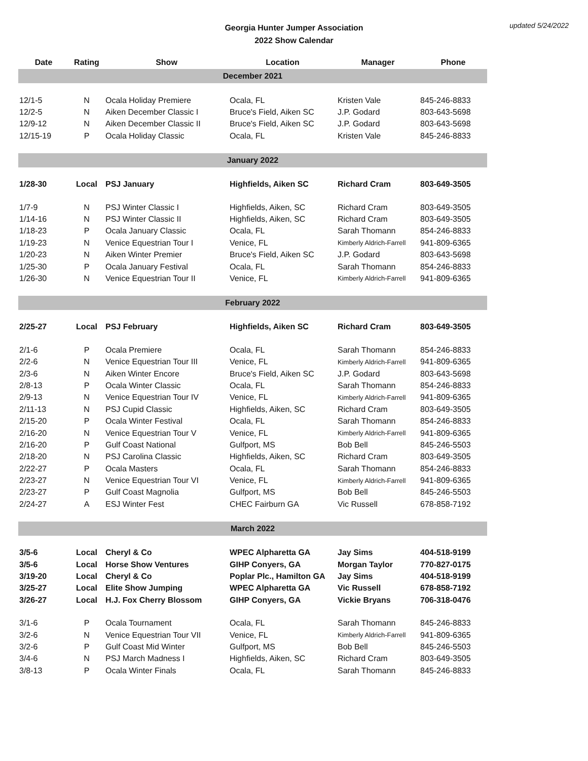Georgia Hunter Jumper Association
2022 Show Calendar
updated 5/24/2022
| Date | Rating | Show | Location | Manager | Phone |
| --- | --- | --- | --- | --- | --- |
| December 2021 | | | | | |
| 12/1-5 | N | Ocala Holiday Premiere | Ocala, FL | Kristen Vale | 845-246-8833 |
| 12/2-5 | N | Aiken December Classic I | Bruce's Field, Aiken SC | J.P. Godard | 803-643-5698 |
| 12/9-12 | N | Aiken December Classic II | Bruce's Field, Aiken SC | J.P. Godard | 803-643-5698 |
| 12/15-19 | P | Ocala Holiday Classic | Ocala, FL | Kristen Vale | 845-246-8833 |
| January 2022 | | | | | |
| 1/28-30 | Local | PSJ January | Highfields, Aiken SC | Richard Cram | 803-649-3505 |
| 1/7-9 | N | PSJ Winter Classic I | Highfields, Aiken, SC | Richard Cram | 803-649-3505 |
| 1/14-16 | N | PSJ Winter Classic II | Highfields, Aiken, SC | Richard Cram | 803-649-3505 |
| 1/18-23 | P | Ocala January Classic | Ocala, FL | Sarah Thomann | 854-246-8833 |
| 1/19-23 | N | Venice Equestrian Tour I | Venice, FL | Kimberly Aldrich-Farrell | 941-809-6365 |
| 1/20-23 | N | Aiken Winter Premier | Bruce's Field, Aiken SC | J.P. Godard | 803-643-5698 |
| 1/25-30 | P | Ocala January Festival | Ocala, FL | Sarah Thomann | 854-246-8833 |
| 1/26-30 | N | Venice Equestrian Tour II | Venice, FL | Kimberly Aldrich-Farrell | 941-809-6365 |
| February 2022 | | | | | |
| 2/25-27 | Local | PSJ February | Highfields, Aiken SC | Richard Cram | 803-649-3505 |
| 2/1-6 | P | Ocala Premiere | Ocala, FL | Sarah Thomann | 854-246-8833 |
| 2/2-6 | N | Venice Equestrian Tour III | Venice, FL | Kimberly Aldrich-Farrell | 941-809-6365 |
| 2/3-6 | N | Aiken Winter Encore | Bruce's Field, Aiken SC | J.P. Godard | 803-643-5698 |
| 2/8-13 | P | Ocala Winter Classic | Ocala, FL | Sarah Thomann | 854-246-8833 |
| 2/9-13 | N | Venice Equestrian Tour IV | Venice, FL | Kimberly Aldrich-Farrell | 941-809-6365 |
| 2/11-13 | N | PSJ Cupid Classic | Highfields, Aiken, SC | Richard Cram | 803-649-3505 |
| 2/15-20 | P | Ocala Winter Festival | Ocala, FL | Sarah Thomann | 854-246-8833 |
| 2/16-20 | N | Venice Equestrian Tour V | Venice, FL | Kimberly Aldrich-Farrell | 941-809-6365 |
| 2/16-20 | P | Gulf Coast National | Gulfport, MS | Bob Bell | 845-246-5503 |
| 2/18-20 | N | PSJ Carolina Classic | Highfields, Aiken, SC | Richard Cram | 803-649-3505 |
| 2/22-27 | P | Ocala Masters | Ocala, FL | Sarah Thomann | 854-246-8833 |
| 2/23-27 | N | Venice Equestrian Tour VI | Venice, FL | Kimberly Aldrich-Farrell | 941-809-6365 |
| 2/23-27 | P | Gulf Coast Magnolia | Gulfport, MS | Bob Bell | 845-246-5503 |
| 2/24-27 | A | ESJ Winter Fest | CHEC Fairburn GA | Vic Russell | 678-858-7192 |
| March 2022 | | | | | |
| 3/5-6 | Local | Cheryl & Co | WPEC Alpharetta GA | Jay Sims | 404-518-9199 |
| 3/5-6 | Local | Horse Show Ventures | GIHP Conyers, GA | Morgan Taylor | 770-827-0175 |
| 3/19-20 | Local | Cheryl & Co | Poplar Plc., Hamilton GA | Jay Sims | 404-518-9199 |
| 3/25-27 | Local | Elite Show Jumping | WPEC Alpharetta GA | Vic Russell | 678-858-7192 |
| 3/26-27 | Local | H.J. Fox Cherry Blossom | GIHP Conyers, GA | Vickie Bryans | 706-318-0476 |
| 3/1-6 | P | Ocala Tournament | Ocala, FL | Sarah Thomann | 845-246-8833 |
| 3/2-6 | N | Venice Equestrian Tour VII | Venice, FL | Kimberly Aldrich-Farrell | 941-809-6365 |
| 3/2-6 | P | Gulf Coast Mid Winter | Gulfport, MS | Bob Bell | 845-246-5503 |
| 3/4-6 | N | PSJ March Madness I | Highfields, Aiken, SC | Richard Cram | 803-649-3505 |
| 3/8-13 | P | Ocala Winter Finals | Ocala, FL | Sarah Thomann | 845-246-8833 |